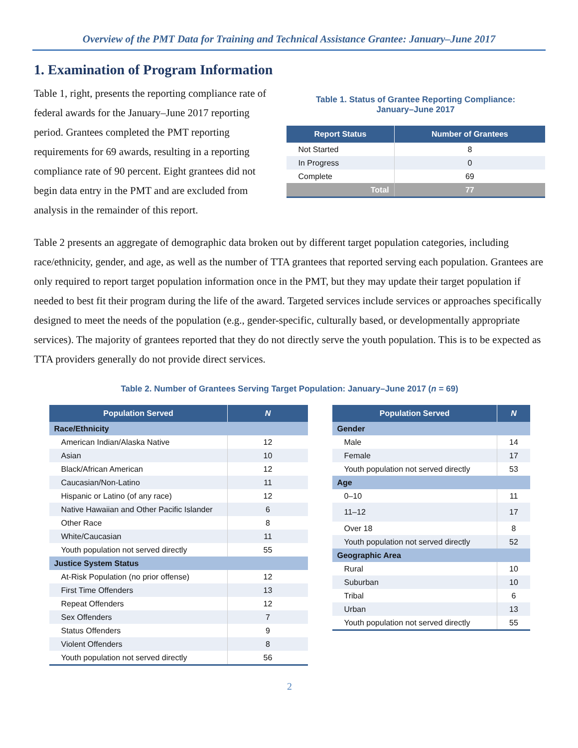Overview of the PMT Data for Training and Technical Assistance Grantee: January–June 2017
1. Examination of Program Information
Table 1, right, presents the reporting compliance rate of federal awards for the January–June 2017 reporting period. Grantees completed the PMT reporting requirements for 69 awards, resulting in a reporting compliance rate of 90 percent. Eight grantees did not begin data entry in the PMT and are excluded from analysis in the remainder of this report.
Table 1. Status of Grantee Reporting Compliance:
January–June 2017
| Report Status | Number of Grantees |
| --- | --- |
| Not Started | 8 |
| In Progress | 0 |
| Complete | 69 |
| Total | 77 |
Table 2 presents an aggregate of demographic data broken out by different target population categories, including race/ethnicity, gender, and age, as well as the number of TTA grantees that reported serving each population. Grantees are only required to report target population information once in the PMT, but they may update their target population if needed to best fit their program during the life of the award. Targeted services include services or approaches specifically designed to meet the needs of the population (e.g., gender-specific, culturally based, or developmentally appropriate services). The majority of grantees reported that they do not directly serve the youth population. This is to be expected as TTA providers generally do not provide direct services.
Table 2. Number of Grantees Serving Target Population: January–June 2017 (n = 69)
| Population Served | N |
| --- | --- |
| Race/Ethnicity | |
| American Indian/Alaska Native | 12 |
| Asian | 10 |
| Black/African American | 12 |
| Caucasian/Non-Latino | 11 |
| Hispanic or Latino (of any race) | 12 |
| Native Hawaiian and Other Pacific Islander | 6 |
| Other Race | 8 |
| White/Caucasian | 11 |
| Youth population not served directly | 55 |
| Justice System Status | |
| At-Risk Population (no prior offense) | 12 |
| First Time Offenders | 13 |
| Repeat Offenders | 12 |
| Sex Offenders | 7 |
| Status Offenders | 9 |
| Violent Offenders | 8 |
| Youth population not served directly | 56 |
| Population Served | N |
| --- | --- |
| Gender | |
| Male | 14 |
| Female | 17 |
| Youth population not served directly | 53 |
| Age | |
| 0–10 | 11 |
| 11–12 | 17 |
| Over 18 | 8 |
| Youth population not served directly | 52 |
| Geographic Area | |
| Rural | 10 |
| Suburban | 10 |
| Tribal | 6 |
| Urban | 13 |
| Youth population not served directly | 55 |
2